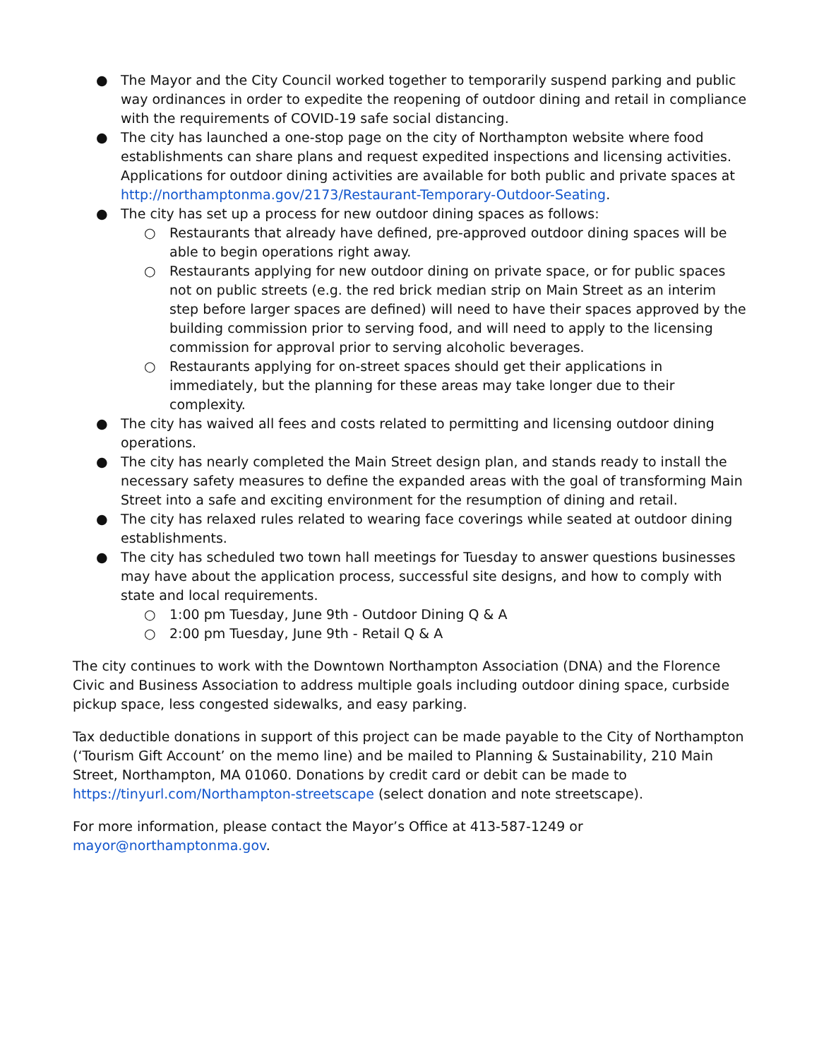● The Mayor and the City Council worked together to temporarily suspend parking and public way ordinances in order to expedite the reopening of outdoor dining and retail in compliance with the requirements of COVID-19 safe social distancing.
● The city has launched a one-stop page on the city of Northampton website where food establishments can share plans and request expedited inspections and licensing activities. Applications for outdoor dining activities are available for both public and private spaces at http://northamptonma.gov/2173/Restaurant-Temporary-Outdoor-Seating.
● The city has set up a process for new outdoor dining spaces as follows:
○ Restaurants that already have defined, pre-approved outdoor dining spaces will be able to begin operations right away.
○ Restaurants applying for new outdoor dining on private space, or for public spaces not on public streets (e.g. the red brick median strip on Main Street as an interim step before larger spaces are defined) will need to have their spaces approved by the building commission prior to serving food, and will need to apply to the licensing commission for approval prior to serving alcoholic beverages.
○ Restaurants applying for on-street spaces should get their applications in immediately, but the planning for these areas may take longer due to their complexity.
● The city has waived all fees and costs related to permitting and licensing outdoor dining operations.
● The city has nearly completed the Main Street design plan, and stands ready to install the necessary safety measures to define the expanded areas with the goal of transforming Main Street into a safe and exciting environment for the resumption of dining and retail.
● The city has relaxed rules related to wearing face coverings while seated at outdoor dining establishments.
● The city has scheduled two town hall meetings for Tuesday to answer questions businesses may have about the application process, successful site designs, and how to comply with state and local requirements.
○ 1:00 pm Tuesday, June 9th - Outdoor Dining Q & A
○ 2:00 pm Tuesday, June 9th - Retail Q & A
The city continues to work with the Downtown Northampton Association (DNA) and the Florence Civic and Business Association to address multiple goals including outdoor dining space, curbside pickup space, less congested sidewalks, and easy parking.
Tax deductible donations in support of this project can be made payable to the City of Northampton (‘Tourism Gift Account’ on the memo line) and be mailed to Planning & Sustainability, 210 Main Street, Northampton, MA 01060. Donations by credit card or debit can be made to https://tinyurl.com/Northampton-streetscape (select donation and note streetscape).
For more information, please contact the Mayor’s Office at 413-587-1249 or mayor@northamptonma.gov.